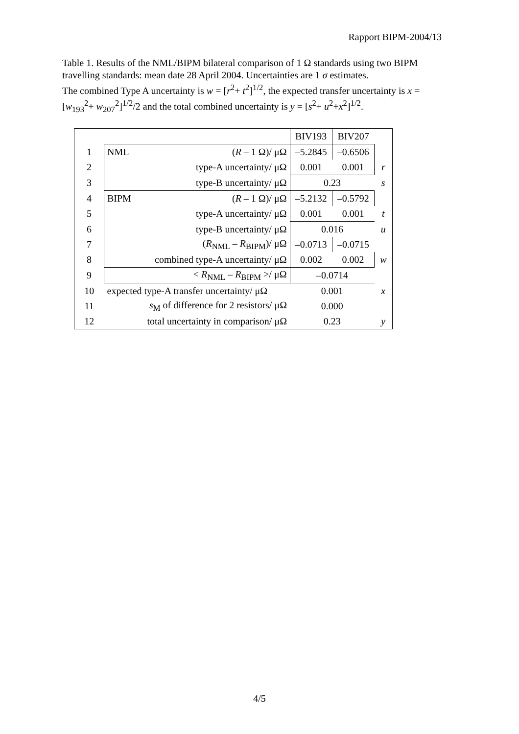Rapport BIPM-2004/13
Table 1. Results of the NML/BIPM bilateral comparison of 1 Ω standards using two BIPM travelling standards: mean date 28 April 2004. Uncertainties are 1 σ estimates.
The combined Type A uncertainty is w = [r<sup>2</sup>+ t<sup>2</sup>]<sup>1/2</sup>, the expected transfer uncertainty is x = [w<sub>193</sub><sup>2</sup>+ w<sub>207</sub><sup>2</sup>]<sup>1/2</sup>/2 and the total combined uncertainty is y = [s<sup>2</sup>+ u<sup>2</sup>+x<sup>2</sup>]<sup>1/2</sup>.
| | | | BIV193 | BIV207 | |
| 1 | NML | ( R – 1 Ω)/ μΩ | –5.2845 | –0.6506 | |
| 2 | | type-A uncertainty/ μΩ | 0.001 | 0.001 | r |
| 3 | | type-B uncertainty/ μΩ | 0.23 | | s |
| 4 | BIPM | ( R – 1 Ω)/ μΩ | –5.2132 | –0.5792 | |
| 5 | | type-A uncertainty/ μΩ | 0.001 | 0.001 | t |
| 6 | | type-B uncertainty/ μΩ | 0.016 | | u |
| 7 | | ( R<sub>NML</sub> – R<sub>BIPM</sub>)/ μΩ | –0.0713 | –0.0715 | |
| 8 | | combined type-A uncertainty/ μΩ | 0.002 | 0.002 | w |
| 9 | < R<sub>NML</sub> – R<sub>BIPM</sub> >/ μΩ | | –0.0714 | | |
| 10 | expected type-A transfer uncertainty/ μΩ | | 0.001 | | x |
| 11 | s<sub>M</sub> of difference for 2 resistors/ μΩ | | 0.000 | | |
| 12 | total uncertainty in comparison/ μΩ | | 0.23 | | y |
4/5